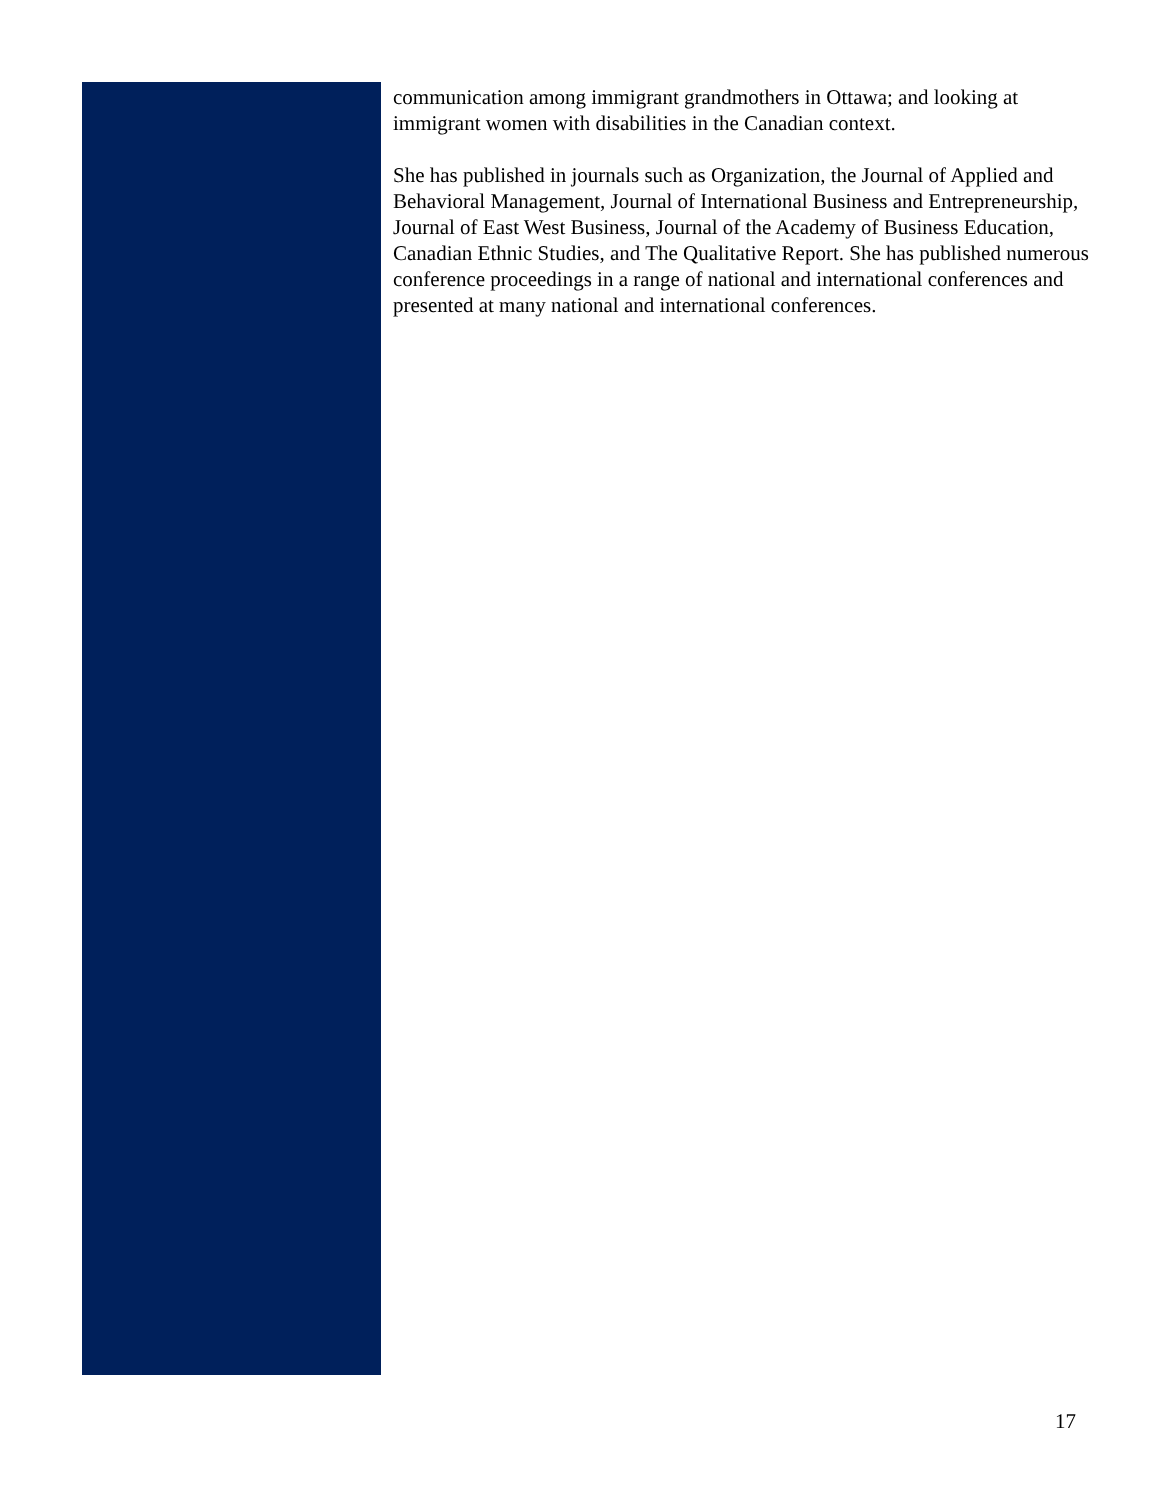communication among immigrant grandmothers in Ottawa; and looking at immigrant women with disabilities in the Canadian context.
She has published in journals such as Organization, the Journal of Applied and Behavioral Management, Journal of International Business and Entrepreneurship, Journal of East West Business, Journal of the Academy of Business Education, Canadian Ethnic Studies, and The Qualitative Report. She has published numerous conference proceedings in a range of national and international conferences and presented at many national and international conferences.
17